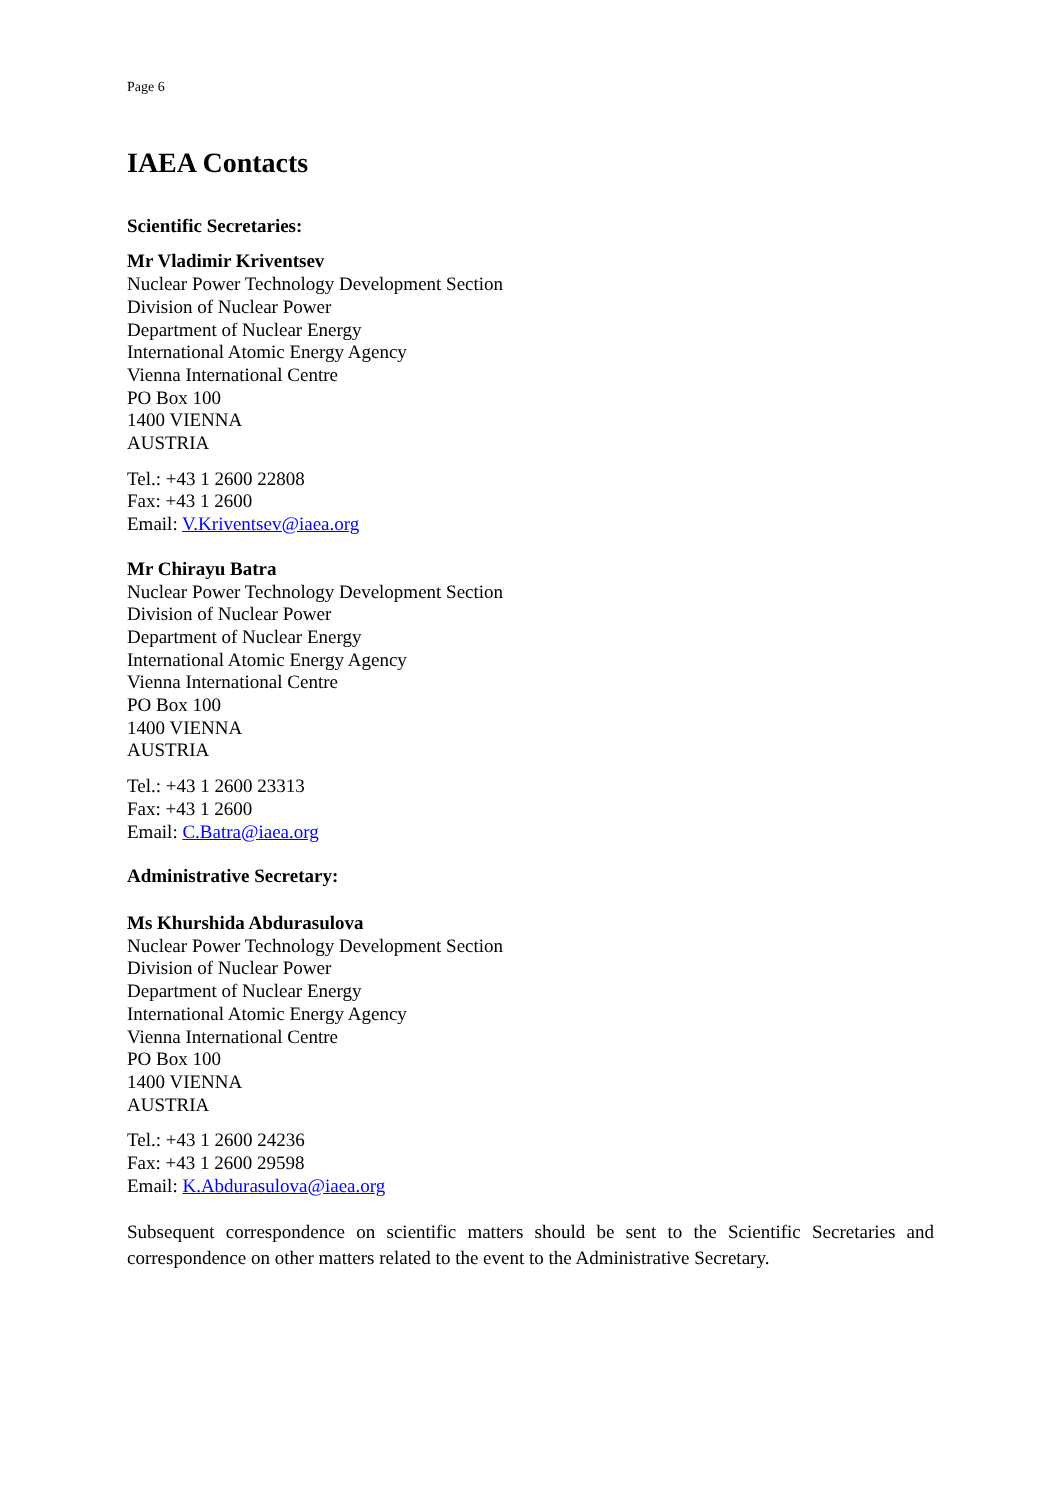Page 6
IAEA Contacts
Scientific Secretaries:
Mr Vladimir Kriventsev
Nuclear Power Technology Development Section
Division of Nuclear Power
Department of Nuclear Energy
International Atomic Energy Agency
Vienna International Centre
PO Box 100
1400 VIENNA
AUSTRIA
Tel.: +43 1 2600 22808
Fax: +43 1 2600
Email: V.Kriventsev@iaea.org
Mr Chirayu Batra
Nuclear Power Technology Development Section
Division of Nuclear Power
Department of Nuclear Energy
International Atomic Energy Agency
Vienna International Centre
PO Box 100
1400 VIENNA
AUSTRIA
Tel.: +43 1 2600 23313
Fax: +43 1 2600
Email: C.Batra@iaea.org
Administrative Secretary:
Ms Khurshida Abdurasulova
Nuclear Power Technology Development Section
Division of Nuclear Power
Department of Nuclear Energy
International Atomic Energy Agency
Vienna International Centre
PO Box 100
1400 VIENNA
AUSTRIA
Tel.: +43 1 2600 24236
Fax: +43 1 2600 29598
Email: K.Abdurasulova@iaea.org
Subsequent correspondence on scientific matters should be sent to the Scientific Secretaries and correspondence on other matters related to the event to the Administrative Secretary.